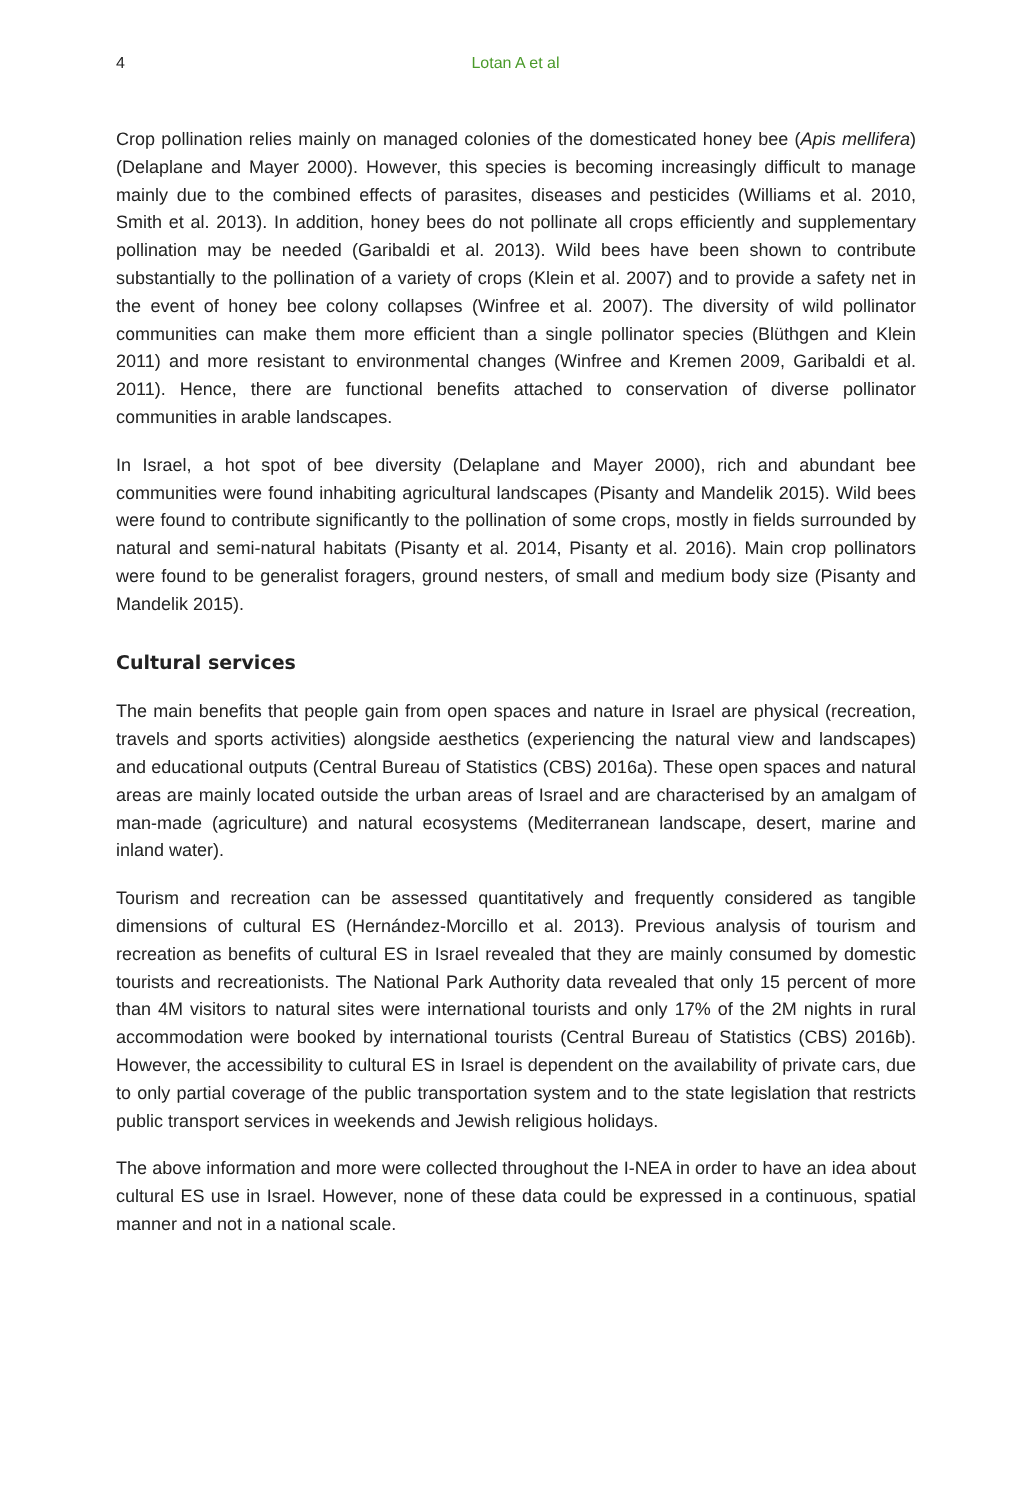4
Lotan A et al
Crop pollination relies mainly on managed colonies of the domesticated honey bee (Apis mellifera) (Delaplane and Mayer 2000). However, this species is becoming increasingly difficult to manage mainly due to the combined effects of parasites, diseases and pesticides (Williams et al. 2010, Smith et al. 2013). In addition, honey bees do not pollinate all crops efficiently and supplementary pollination may be needed (Garibaldi et al. 2013). Wild bees have been shown to contribute substantially to the pollination of a variety of crops (Klein et al. 2007) and to provide a safety net in the event of honey bee colony collapses (Winfree et al. 2007). The diversity of wild pollinator communities can make them more efficient than a single pollinator species (Blüthgen and Klein 2011) and more resistant to environmental changes (Winfree and Kremen 2009, Garibaldi et al. 2011). Hence, there are functional benefits attached to conservation of diverse pollinator communities in arable landscapes.
In Israel, a hot spot of bee diversity (Delaplane and Mayer 2000), rich and abundant bee communities were found inhabiting agricultural landscapes (Pisanty and Mandelik 2015). Wild bees were found to contribute significantly to the pollination of some crops, mostly in fields surrounded by natural and semi-natural habitats (Pisanty et al. 2014, Pisanty et al. 2016). Main crop pollinators were found to be generalist foragers, ground nesters, of small and medium body size (Pisanty and Mandelik 2015).
Cultural services
The main benefits that people gain from open spaces and nature in Israel are physical (recreation, travels and sports activities) alongside aesthetics (experiencing the natural view and landscapes) and educational outputs (Central Bureau of Statistics (CBS) 2016a). These open spaces and natural areas are mainly located outside the urban areas of Israel and are characterised by an amalgam of man-made (agriculture) and natural ecosystems (Mediterranean landscape, desert, marine and inland water).
Tourism and recreation can be assessed quantitatively and frequently considered as tangible dimensions of cultural ES (Hernández-Morcillo et al. 2013). Previous analysis of tourism and recreation as benefits of cultural ES in Israel revealed that they are mainly consumed by domestic tourists and recreationists. The National Park Authority data revealed that only 15 percent of more than 4M visitors to natural sites were international tourists and only 17% of the 2M nights in rural accommodation were booked by international tourists (Central Bureau of Statistics (CBS) 2016b). However, the accessibility to cultural ES in Israel is dependent on the availability of private cars, due to only partial coverage of the public transportation system and to the state legislation that restricts public transport services in weekends and Jewish religious holidays.
The above information and more were collected throughout the I-NEA in order to have an idea about cultural ES use in Israel. However, none of these data could be expressed in a continuous, spatial manner and not in a national scale.